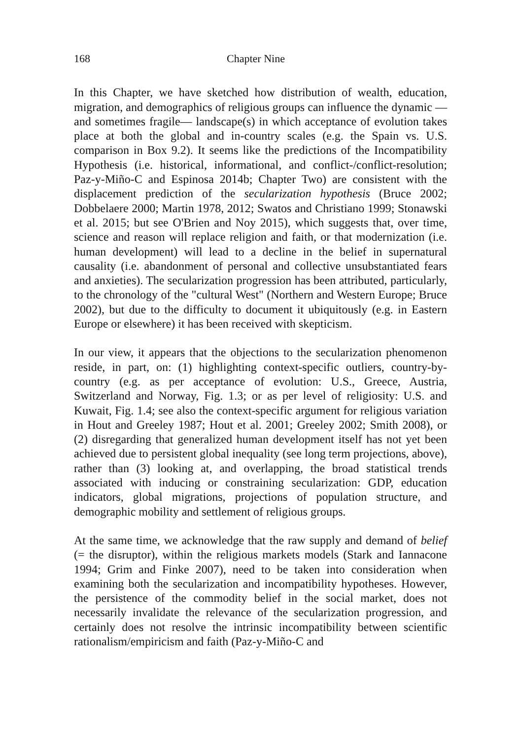168 Chapter Nine
In this Chapter, we have sketched how distribution of wealth, education, migration, and demographics of religious groups can influence the dynamic —and sometimes fragile— landscape(s) in which acceptance of evolution takes place at both the global and in-country scales (e.g. the Spain vs. U.S. comparison in Box 9.2). It seems like the predictions of the Incompatibility Hypothesis (i.e. historical, informational, and conflict-/conflict-resolution; Paz-y-Miño-C and Espinosa 2014b; Chapter Two) are consistent with the displacement prediction of the secularization hypothesis (Bruce 2002; Dobbelaere 2000; Martin 1978, 2012; Swatos and Christiano 1999; Stonawski et al. 2015; but see O'Brien and Noy 2015), which suggests that, over time, science and reason will replace religion and faith, or that modernization (i.e. human development) will lead to a decline in the belief in supernatural causality (i.e. abandonment of personal and collective unsubstantiated fears and anxieties). The secularization progression has been attributed, particularly, to the chronology of the "cultural West" (Northern and Western Europe; Bruce 2002), but due to the difficulty to document it ubiquitously (e.g. in Eastern Europe or elsewhere) it has been received with skepticism.
In our view, it appears that the objections to the secularization phenomenon reside, in part, on: (1) highlighting context-specific outliers, country-by-country (e.g. as per acceptance of evolution: U.S., Greece, Austria, Switzerland and Norway, Fig. 1.3; or as per level of religiosity: U.S. and Kuwait, Fig. 1.4; see also the context-specific argument for religious variation in Hout and Greeley 1987; Hout et al. 2001; Greeley 2002; Smith 2008), or (2) disregarding that generalized human development itself has not yet been achieved due to persistent global inequality (see long term projections, above), rather than (3) looking at, and overlapping, the broad statistical trends associated with inducing or constraining secularization: GDP, education indicators, global migrations, projections of population structure, and demographic mobility and settlement of religious groups.
At the same time, we acknowledge that the raw supply and demand of belief (= the disruptor), within the religious markets models (Stark and Iannacone 1994; Grim and Finke 2007), need to be taken into consideration when examining both the secularization and incompatibility hypotheses. However, the persistence of the commodity belief in the social market, does not necessarily invalidate the relevance of the secularization progression, and certainly does not resolve the intrinsic incompatibility between scientific rationalism/empiricism and faith (Paz-y-Miño-C and